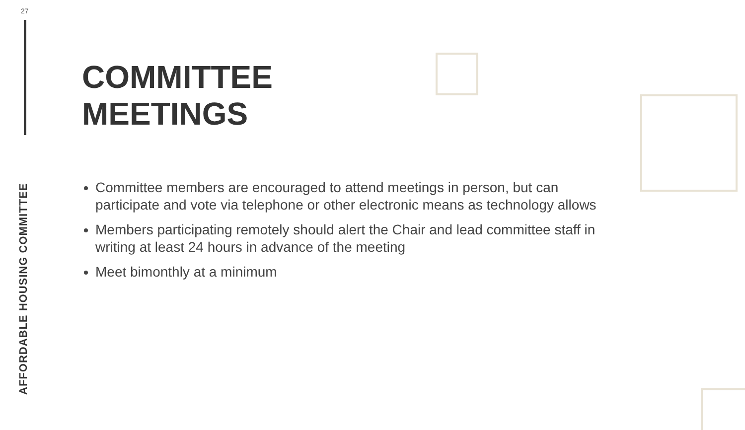27
AFFORDABLE HOUSING COMMITTEE
COMMITTEE
MEETINGS
Committee members are encouraged to attend meetings in person, but can participate and vote via telephone or other electronic means as technology allows
Members participating remotely should alert the Chair and lead committee staff in writing at least 24 hours in advance of the meeting
Meet bimonthly at a minimum